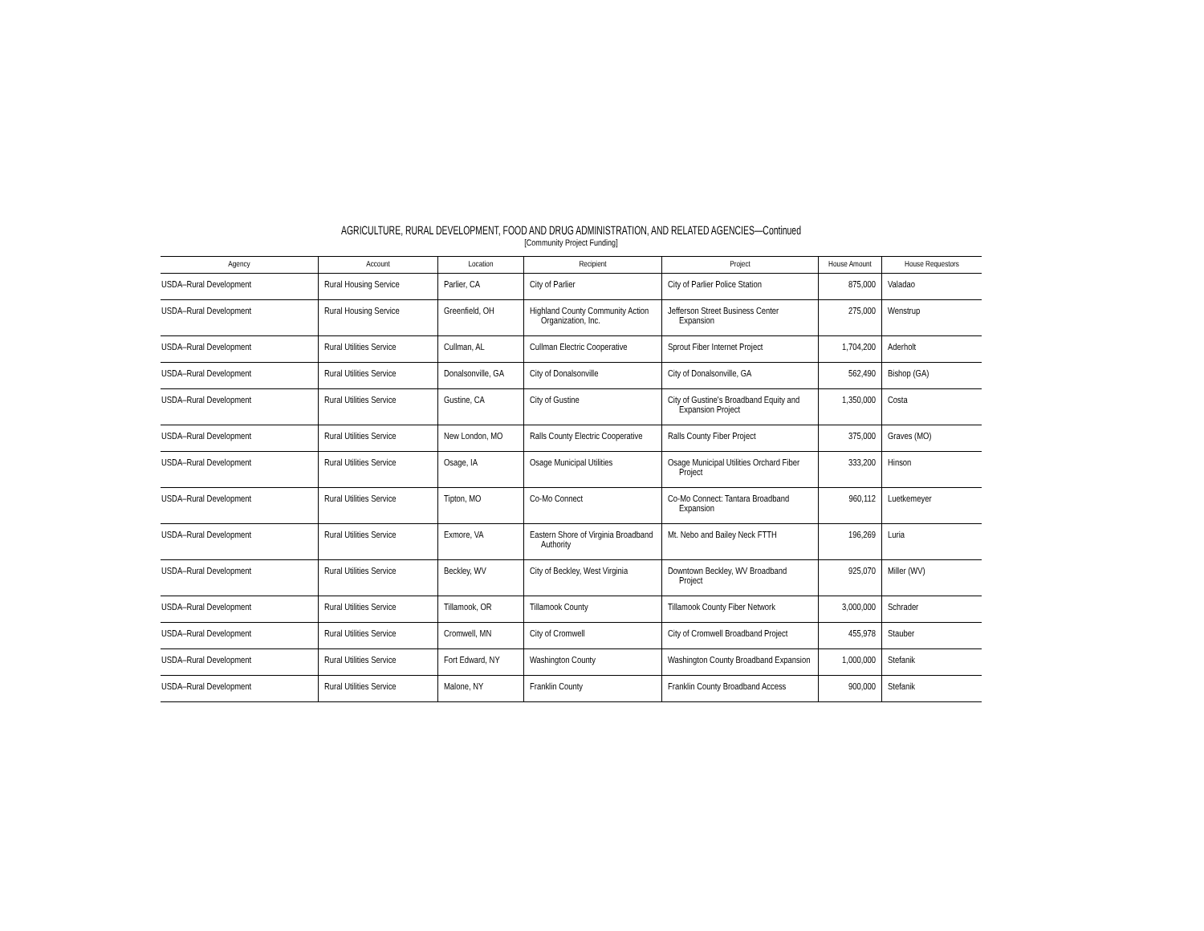AGRICULTURE, RURAL DEVELOPMENT, FOOD AND DRUG ADMINISTRATION, AND RELATED AGENCIES—Continued
[Community Project Funding]
| Agency | Account | Location | Recipient | Project | House Amount | House Requestors |
| --- | --- | --- | --- | --- | --- | --- |
| USDA–Rural Development | Rural Housing Service | Parlier, CA | City of Parlier | City of Parlier Police Station | 875,000 | Valadao |
| USDA–Rural Development | Rural Housing Service | Greenfield, OH | Highland County Community Action Organization, Inc. | Jefferson Street Business Center Expansion | 275,000 | Wenstrup |
| USDA–Rural Development | Rural Utilities Service | Cullman, AL | Cullman Electric Cooperative | Sprout Fiber Internet Project | 1,704,200 | Aderholt |
| USDA–Rural Development | Rural Utilities Service | Donalsonville, GA | City of Donalsonville | City of Donalsonville, GA | 562,490 | Bishop (GA) |
| USDA–Rural Development | Rural Utilities Service | Gustine, CA | City of Gustine | City of Gustine's Broadband Equity and Expansion Project | 1,350,000 | Costa |
| USDA–Rural Development | Rural Utilities Service | New London, MO | Ralls County Electric Cooperative | Ralls County Fiber Project | 375,000 | Graves (MO) |
| USDA–Rural Development | Rural Utilities Service | Osage, IA | Osage Municipal Utilities | Osage Municipal Utilities Orchard Fiber Project | 333,200 | Hinson |
| USDA–Rural Development | Rural Utilities Service | Tipton, MO | Co-Mo Connect | Co-Mo Connect: Tantara Broadband Expansion | 960,112 | Luetkemeyer |
| USDA–Rural Development | Rural Utilities Service | Exmore, VA | Eastern Shore of Virginia Broadband Authority | Mt. Nebo and Bailey Neck FTTH | 196,269 | Luria |
| USDA–Rural Development | Rural Utilities Service | Beckley, WV | City of Beckley, West Virginia | Downtown Beckley, WV Broadband Project | 925,070 | Miller (WV) |
| USDA–Rural Development | Rural Utilities Service | Tillamook, OR | Tillamook County | Tillamook County Fiber Network | 3,000,000 | Schrader |
| USDA–Rural Development | Rural Utilities Service | Cromwell, MN | City of Cromwell | City of Cromwell Broadband Project | 455,978 | Stauber |
| USDA–Rural Development | Rural Utilities Service | Fort Edward, NY | Washington County | Washington County Broadband Expansion | 1,000,000 | Stefanik |
| USDA–Rural Development | Rural Utilities Service | Malone, NY | Franklin County | Franklin County Broadband Access | 900,000 | Stefanik |